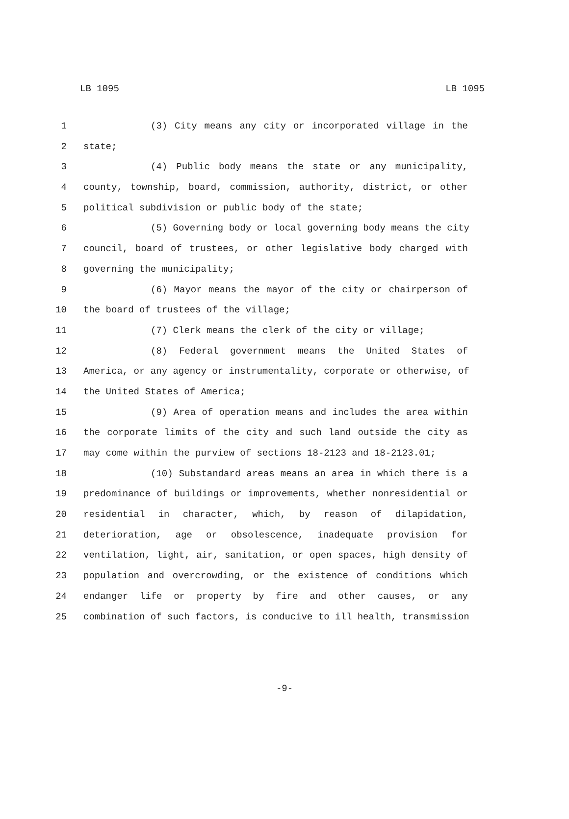LB 1095 LB 1095
1 (3) City means any city or incorporated village in the
2 state;
3 (4) Public body means the state or any municipality,
4 county, township, board, commission, authority, district, or other
5 political subdivision or public body of the state;
6 (5) Governing body or local governing body means the city
7 council, board of trustees, or other legislative body charged with
8 governing the municipality;
9 (6) Mayor means the mayor of the city or chairperson of
10 the board of trustees of the village;
11 (7) Clerk means the clerk of the city or village;
12 (8) Federal government means the United States of
13 America, or any agency or instrumentality, corporate or otherwise, of
14 the United States of America;
15 (9) Area of operation means and includes the area within
16 the corporate limits of the city and such land outside the city as
17 may come within the purview of sections 18-2123 and 18-2123.01;
18 (10) Substandard areas means an area in which there is a
19 predominance of buildings or improvements, whether nonresidential or
20 residential in character, which, by reason of dilapidation,
21 deterioration, age or obsolescence, inadequate provision for
22 ventilation, light, air, sanitation, or open spaces, high density of
23 population and overcrowding, or the existence of conditions which
24 endanger life or property by fire and other causes, or any
25 combination of such factors, is conducive to ill health, transmission
-9-